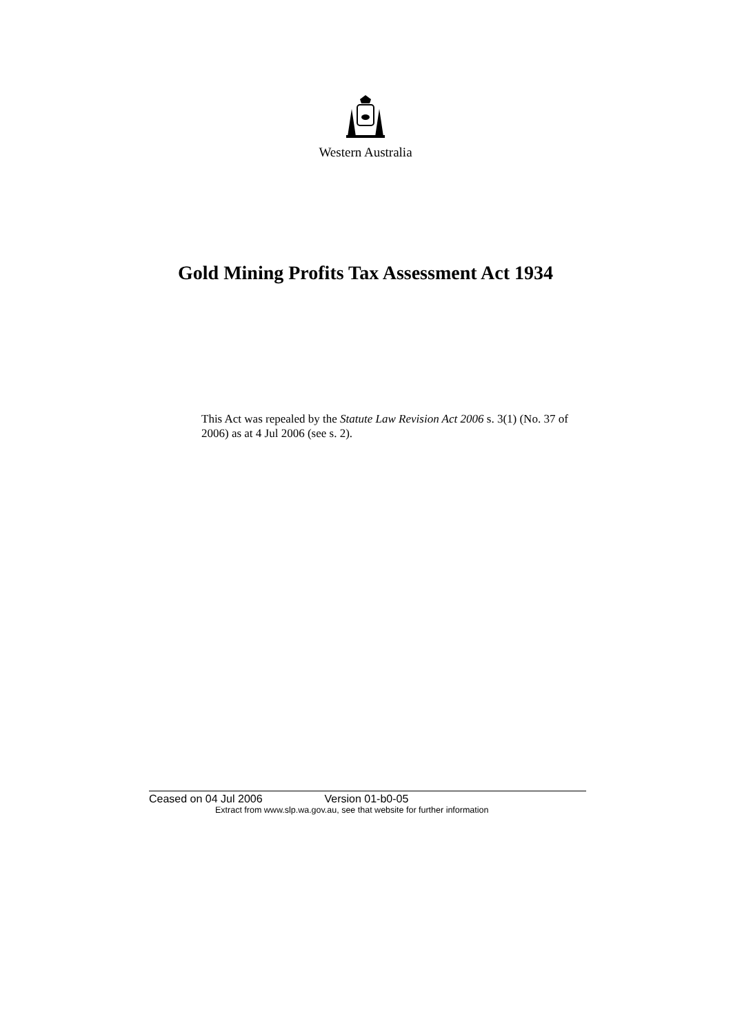Western Australia
Gold Mining Profits Tax Assessment Act 1934
This Act was repealed by the Statute Law Revision Act 2006 s. 3(1) (No. 37 of 2006) as at 4 Jul 2006 (see s. 2).
Ceased on 04 Jul 2006 Version 01-b0-05
Extract from www.slp.wa.gov.au, see that website for further information